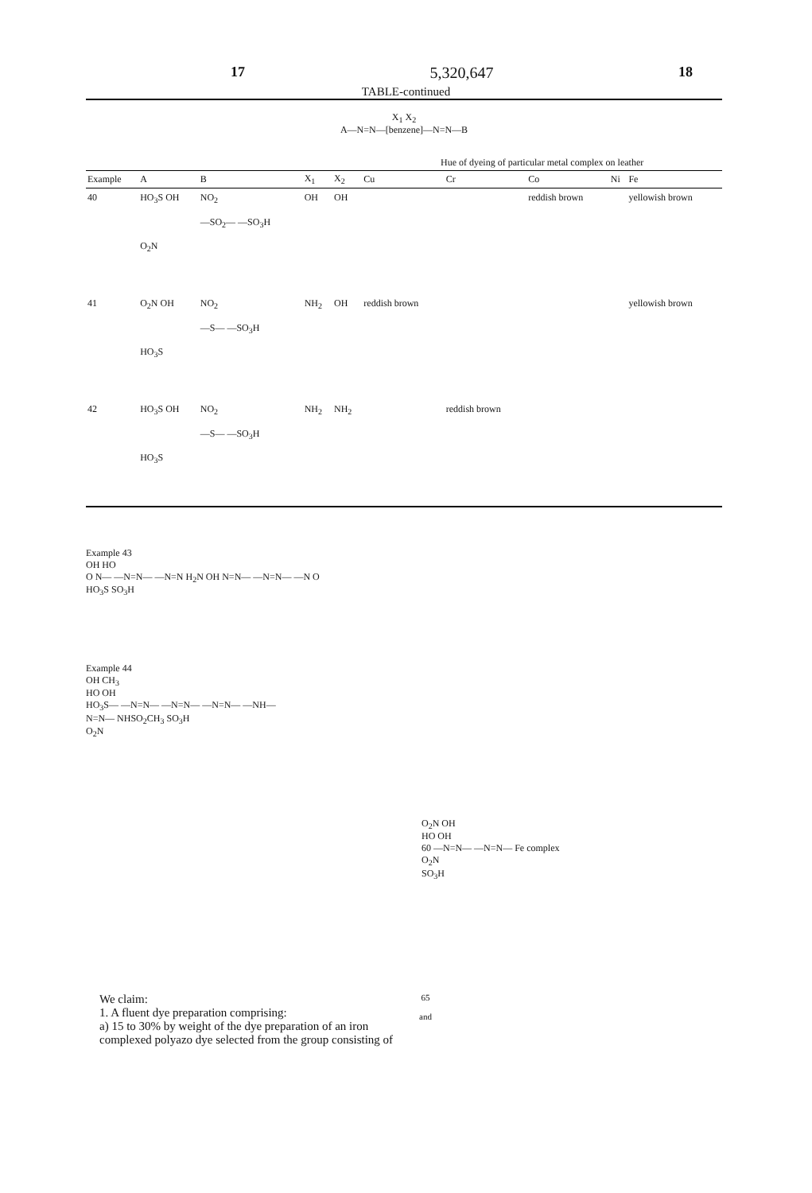17 5,320,647 18
TABLE-continued
| X<sub>1</sub> X<sub>2</sub> A—N=N—[benzene]—N=N—B | | | | | | | | | |
| | | | | | Hue of dyeing of particular metal complex on leather | | | | |
| Example | A | B | X<sub>1</sub> | X<sub>2</sub> | Cu | Cr | Co | Ni | Fe |
| 40 | HO<sub>3</sub>S OH O<sub>2</sub>N | NO<sub>2</sub> —SO<sub>2</sub>— —SO<sub>3</sub>H | OH | OH | | | reddish brown | | yellowish brown |
| 41 | O<sub>2</sub>N OH HO<sub>3</sub>S | NO<sub>2</sub> —S— —SO<sub>3</sub>H | NH<sub>2</sub> | OH | reddish brown | | | | yellowish brown |
| 42 | HO<sub>3</sub>S OH HO<sub>3</sub>S | NO<sub>2</sub> —S— —SO<sub>3</sub>H | NH<sub>2</sub> | NH<sub>2</sub> | | reddish brown | | | |
Example 43
OH HO
O N— —N=N— —N=N H<sub>2</sub>N OH N=N— —N=N— —N O
HO<sub>3</sub>S SO<sub>3</sub>H
Example 44
OH CH<sub>3</sub>
HO OH
HO<sub>3</sub>S— —N=N— —N=N— —N=N— —NH—
N=N— NHSO<sub>2</sub>CH<sub>3</sub> SO<sub>3</sub>H
O<sub>2</sub>N
O<sub>2</sub>N OH
HO OH
60 —N=N— —N=N— Fe complex
O<sub>2</sub>N
SO<sub>3</sub>H
We claim:
1. A fluent dye preparation comprising:
a) 15 to 30% by weight of the dye preparation of an iron complexed polyazo dye selected from the group consisting of
65
and